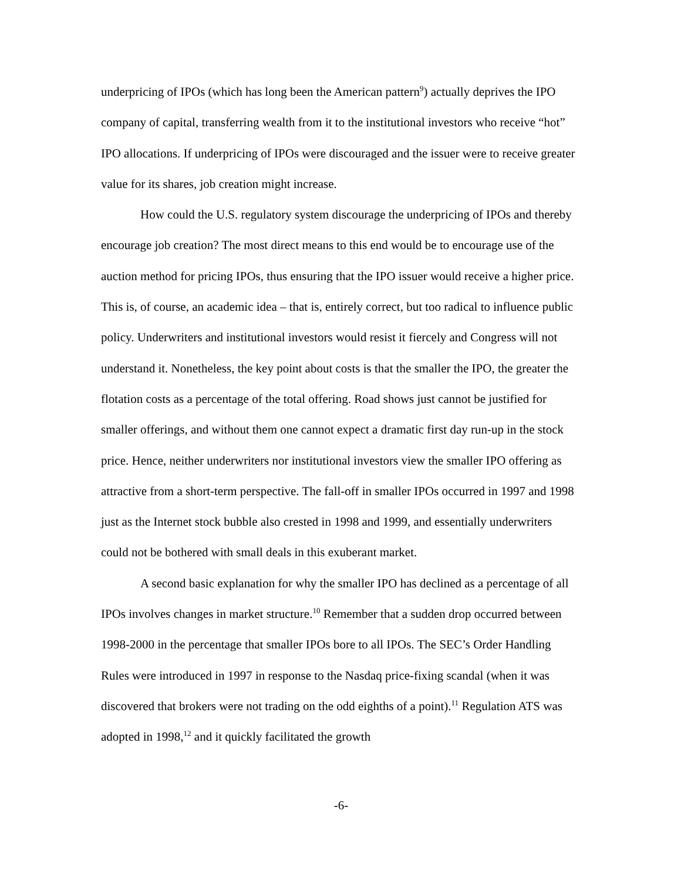underpricing of IPOs (which has long been the American pattern<sup>9</sup>) actually deprives the IPO company of capital, transferring wealth from it to the institutional investors who receive “hot” IPO allocations. If underpricing of IPOs were discouraged and the issuer were to receive greater value for its shares, job creation might increase.
How could the U.S. regulatory system discourage the underpricing of IPOs and thereby encourage job creation? The most direct means to this end would be to encourage use of the auction method for pricing IPOs, thus ensuring that the IPO issuer would receive a higher price. This is, of course, an academic idea – that is, entirely correct, but too radical to influence public policy. Underwriters and institutional investors would resist it fiercely and Congress will not understand it. Nonetheless, the key point about costs is that the smaller the IPO, the greater the flotation costs as a percentage of the total offering. Road shows just cannot be justified for smaller offerings, and without them one cannot expect a dramatic first day run-up in the stock price. Hence, neither underwriters nor institutional investors view the smaller IPO offering as attractive from a short-term perspective. The fall-off in smaller IPOs occurred in 1997 and 1998 just as the Internet stock bubble also crested in 1998 and 1999, and essentially underwriters could not be bothered with small deals in this exuberant market.
A second basic explanation for why the smaller IPO has declined as a percentage of all IPOs involves changes in market structure.<sup>10</sup> Remember that a sudden drop occurred between 1998-2000 in the percentage that smaller IPOs bore to all IPOs. The SEC’s Order Handling Rules were introduced in 1997 in response to the Nasdaq price-fixing scandal (when it was discovered that brokers were not trading on the odd eighths of a point).<sup>11</sup> Regulation ATS was adopted in 1998,<sup>12</sup> and it quickly facilitated the growth
-6-